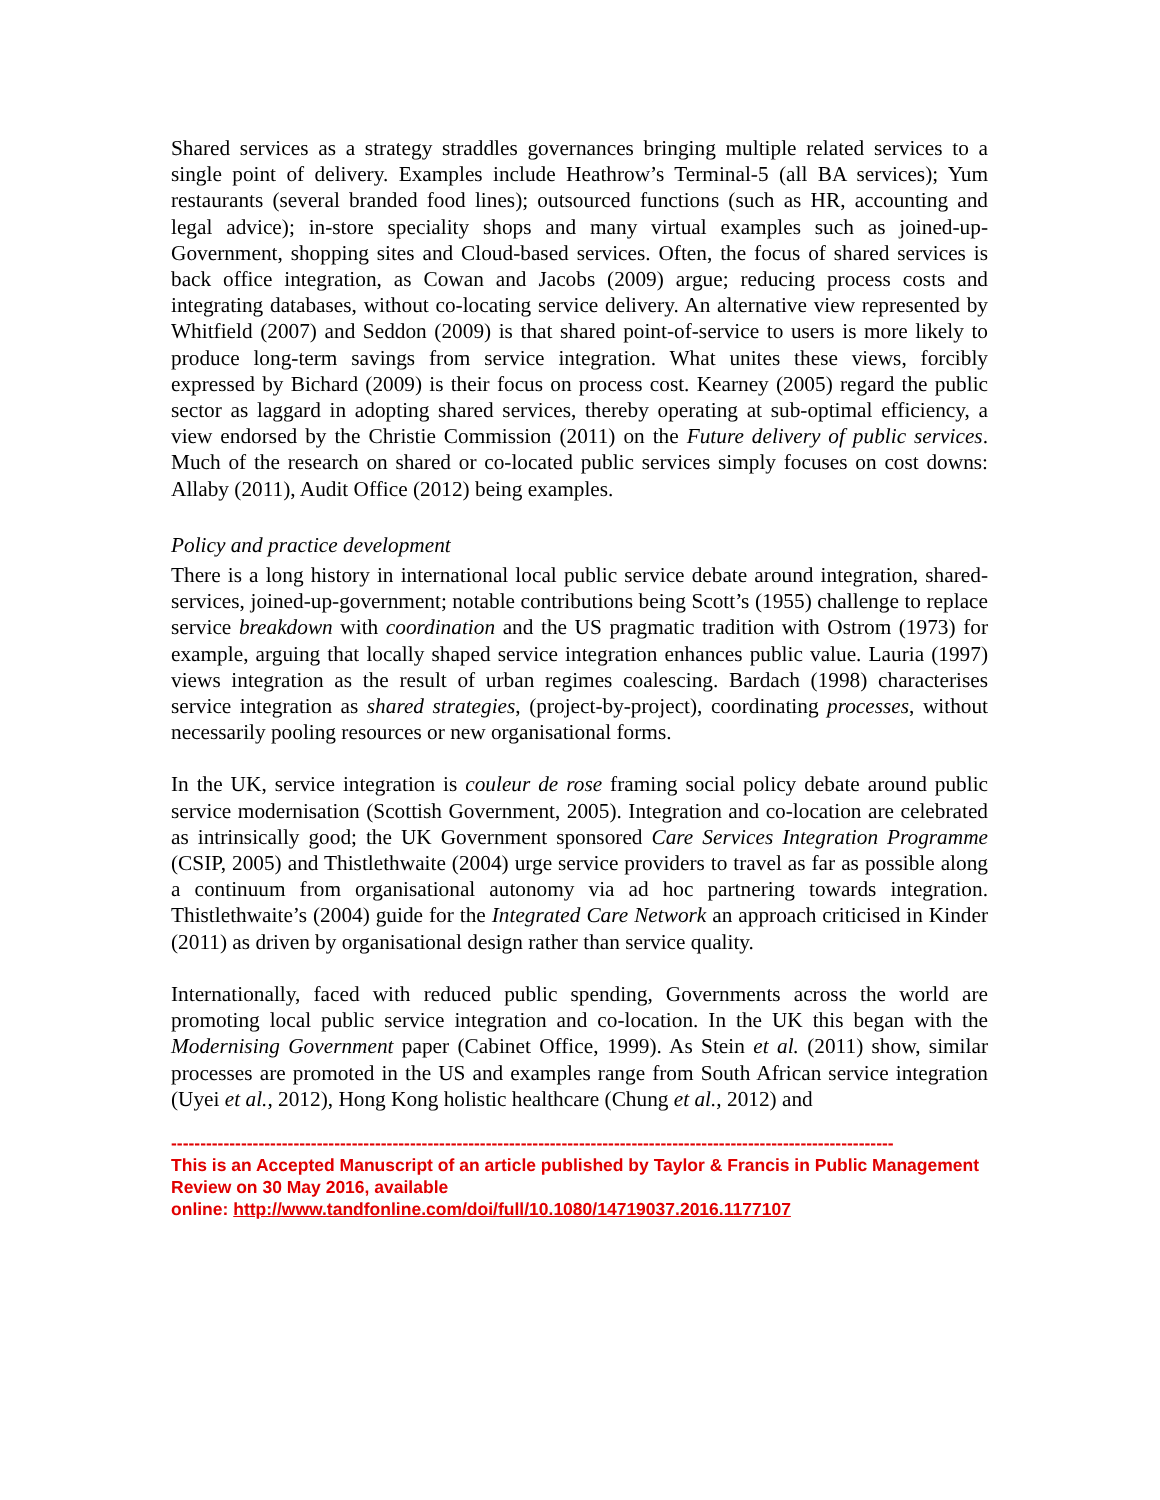Shared services as a strategy straddles governances bringing multiple related services to a single point of delivery. Examples include Heathrow’s Terminal-5 (all BA services); Yum restaurants (several branded food lines); outsourced functions (such as HR, accounting and legal advice); in-store speciality shops and many virtual examples such as joined-up-Government, shopping sites and Cloud-based services. Often, the focus of shared services is back office integration, as Cowan and Jacobs (2009) argue; reducing process costs and integrating databases, without co-locating service delivery. An alternative view represented by Whitfield (2007) and Seddon (2009) is that shared point-of-service to users is more likely to produce long-term savings from service integration. What unites these views, forcibly expressed by Bichard (2009) is their focus on process cost. Kearney (2005) regard the public sector as laggard in adopting shared services, thereby operating at sub-optimal efficiency, a view endorsed by the Christie Commission (2011) on the Future delivery of public services. Much of the research on shared or co-located public services simply focuses on cost downs: Allaby (2011), Audit Office (2012) being examples.
Policy and practice development
There is a long history in international local public service debate around integration, shared-services, joined-up-government; notable contributions being Scott’s (1955) challenge to replace service breakdown with coordination and the US pragmatic tradition with Ostrom (1973) for example, arguing that locally shaped service integration enhances public value. Lauria (1997) views integration as the result of urban regimes coalescing. Bardach (1998) characterises service integration as shared strategies, (project-by-project), coordinating processes, without necessarily pooling resources or new organisational forms.
In the UK, service integration is couleur de rose framing social policy debate around public service modernisation (Scottish Government, 2005). Integration and co-location are celebrated as intrinsically good; the UK Government sponsored Care Services Integration Programme (CSIP, 2005) and Thistlethwaite (2004) urge service providers to travel as far as possible along a continuum from organisational autonomy via ad hoc partnering towards integration. Thistlethwaite’s (2004) guide for the Integrated Care Network an approach criticised in Kinder (2011) as driven by organisational design rather than service quality.
Internationally, faced with reduced public spending, Governments across the world are promoting local public service integration and co-location. In the UK this began with the Modernising Government paper (Cabinet Office, 1999). As Stein et al. (2011) show, similar processes are promoted in the US and examples range from South African service integration (Uyei et al., 2012), Hong Kong holistic healthcare (Chung et al., 2012) and
----------------------------------------------------------------------------------------------------------------------------
This is an Accepted Manuscript of an article published by Taylor & Francis in Public Management Review on 30 May 2016, available
online: http://www.tandfonline.com/doi/full/10.1080/14719037.2016.1177107